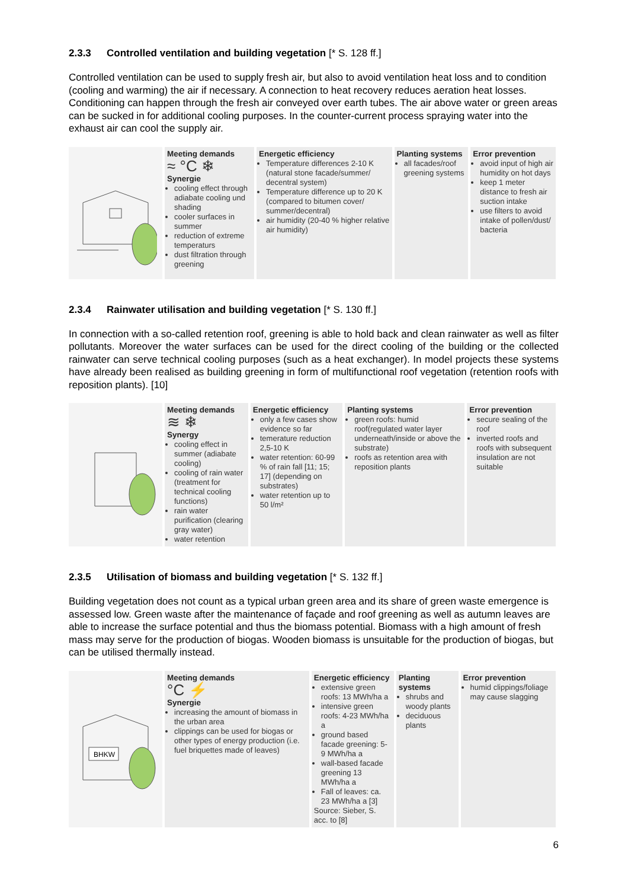2.3.3 Controlled ventilation and building vegetation [* S. 128 ff.]
Controlled ventilation can be used to supply fresh air, but also to avoid ventilation heat loss and to condition (cooling and warming) the air if necessary. A connection to heat recovery reduces aeration heat losses. Conditioning can happen through the fresh air conveyed over earth tubes. The air above water or green areas can be sucked in for additional cooling purposes. In the counter-current process spraying water into the exhaust air can cool the supply air.
| | Meeting demands ≈ °C ❄ Synergie cooling effect through adiabate cooling und shading cooler surfaces in summer reduction of extreme temperaturs dust filtration through greening | Energetic efficiency Temperature differences 2-10 K (natural stone facade/summer/ decentral system) Temperature difference up to 20 K (compared to bitumen cover/ summer/decentral) air humidity (20-40 % higher relative air humidity) | Planting systems all facades/roof greening systems | Error prevention avoid input of high air humidity on hot days keep 1 meter distance to fresh air suction intake use filters to avoid intake of pollen/dust/ bacteria |
2.3.4 Rainwater utilisation and building vegetation [* S. 130 ff.]
In connection with a so-called retention roof, greening is able to hold back and clean rainwater as well as filter pollutants. Moreover the water surfaces can be used for the direct cooling of the building or the collected rainwater can serve technical cooling purposes (such as a heat exchanger). In model projects these systems have already been realised as building greening in form of multifunctional roof vegetation (retention roofs with reposition plants). [10]
| | Meeting demands ≋ ❄ Synergy cooling effect in summer (adiabate cooling) cooling of rain water (treatment for technical cooling functions) rain water purification (clearing gray water) water retention | Energetic efficiency only a few cases show evidence so far temerature reduction 2,5-10 K water retention: 60-99 % of rain fall [11; 15; 17] (depending on substrates) water retention up to 50 l/m² | Planting systems green roofs: humid roof(regulated water layer underneath/inside or above the substrate) roofs as retention area with reposition plants | Error prevention secure sealing of the roof inverted roofs and roofs with subsequent insulation are not suitable |
2.3.5 Utilisation of biomass and building vegetation [* S. 132 ff.]
Building vegetation does not count as a typical urban green area and its share of green waste emergence is assessed low. Green waste after the maintenance of façade and roof greening as well as autumn leaves are able to increase the surface potential and thus the biomass potential. Biomass with a high amount of fresh mass may serve for the production of biogas. Wooden biomass is unsuitable for the production of biogas, but can be utilised thermally instead.
| BHKW | Meeting demands °C ⚡ Synergie increasing the amount of biomass in the urban area clippings can be used for biogas or other types of energy production (i.e. fuel briquettes made of leaves) | Energetic efficiency extensive green roofs: 13 MWh/ha a intensive green roofs: 4-23 MWh/ha a ground based facade greening: 5-9 MWh/ha a wall-based facade greening 13 MWh/ha a Fall of leaves: ca. 23 MWh/ha a [3] Source: Sieber, S. acc. to [8] | Planting systems shrubs and woody plants deciduous plants | Error prevention humid clippings/foliage may cause slagging |
6